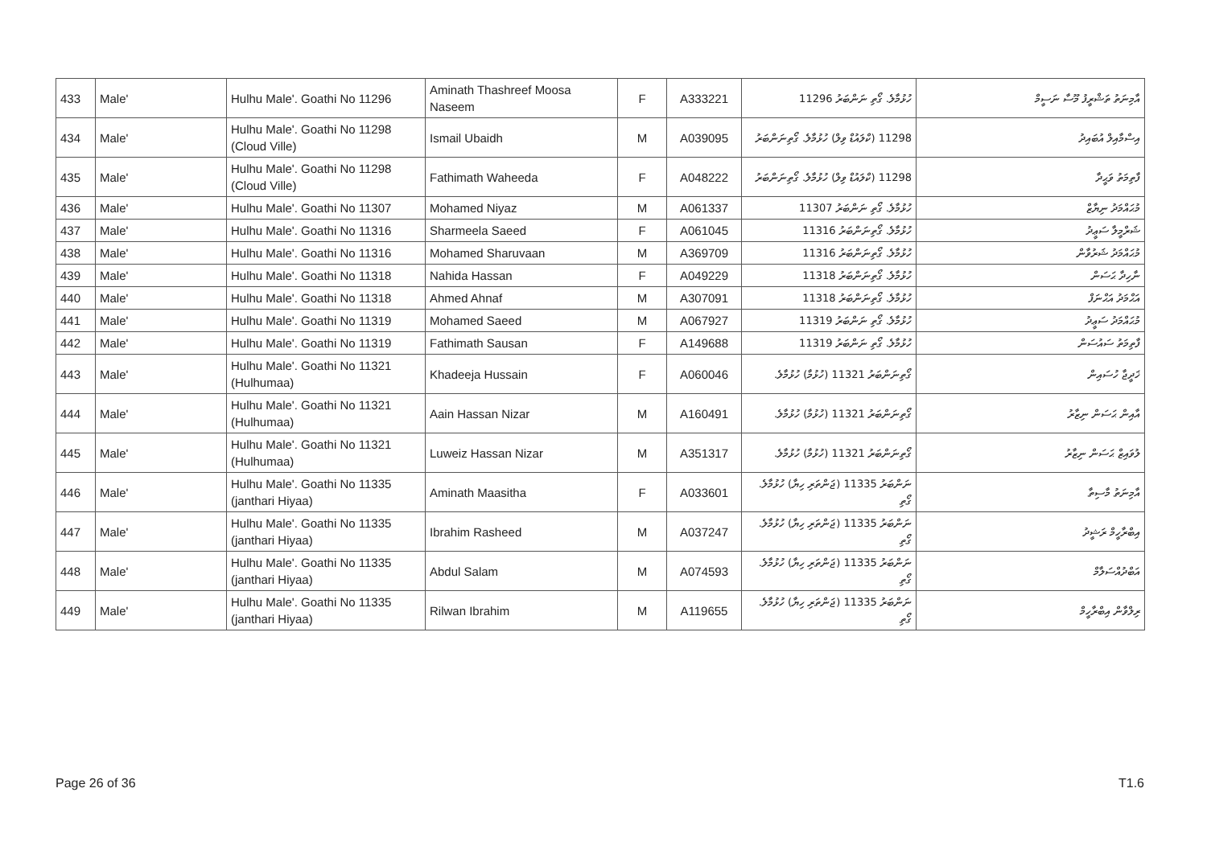| 433 | Male' | Hulhu Male'. Goathi No 11296 | Aminath Thashreef Moosa Naseem | F | A333221 | ހުޅުމާލެ. ގޯތި ނަންބަރު 11296 | އާމިނަތު ތަޝްރީފު މޫސާ ނަސީމް |
| 434 | Male' | Hulhu Male'. Goathi No 11298 (Cloud Ville) | Ismail Ubaidh | M | A039095 | 11298 (ކްލައުޑް ވިލް) ހުޅުމާލެ. ގޯތިނަންބަރު | އިސްމާއިލް އުބައިދު |
| 435 | Male' | Hulhu Male'. Goathi No 11298 (Cloud Ville) | Fathimath Waheeda | F | A048222 | 11298 (ކްލައުޑް ވިލް) ހުޅުމާލެ. ގޯތިނަންބަރު | ފާތިމަތު ވަޙީދާ |
| 436 | Male' | Hulhu Male'. Goathi No 11307 | Mohamed Niyaz | M | A061337 | ހުޅުމާލެ. ގޯތި ނަންބަރު 11307 | މުޙައްމަދު ނިޔާޒް |
| 437 | Male' | Hulhu Male'. Goathi No 11316 | Sharmeela Saeed | F | A061045 | ހުޅުމާލެ. ގޯތިނަންބަރު 11316 | ޝަރްމީލާ ސަޢީދު |
| 438 | Male' | Hulhu Male'. Goathi No 11316 | Mohamed Sharuvaan | M | A369709 | ހުޅުމާލެ. ގޯތިނަންބަރު 11316 | މުޙައްމަދު ޝަރުވާން |
| 439 | Male' | Hulhu Male'. Goathi No 11318 | Nahida Hassan | F | A049229 | ހުޅުމާލެ. ގޯތިނަންބަރު 11318 | ނާހިދާ ޙަސަން |
| 440 | Male' | Hulhu Male'. Goathi No 11318 | Ahmed Ahnaf | M | A307091 | ހުޅުމާލެ. ގޯތިނަންބަރު 11318 | އަޙްމަދު އަޙްނަފް |
| 441 | Male' | Hulhu Male'. Goathi No 11319 | Mohamed Saeed | M | A067927 | ހުޅުމާލެ. ގޯތި ނަންބަރު 11319 | މުޙައްމަދު ސަޢީދު |
| 442 | Male' | Hulhu Male'. Goathi No 11319 | Fathimath Sausan | F | A149688 | ހުޅުމާލެ. ގޯތި ނަންބަރު 11319 | ފާތިމަތު ސައުސަން |
| 443 | Male' | Hulhu Male'. Goathi No 11321 (Hulhumaa) | Khadeeja Hussain | F | A060046 | ގޯތިނަންބަރު 11321 (ހުޅުމާ) ހުޅުމާލެ. | ޚަދީޖާ ހުސައިން |
| 444 | Male' | Hulhu Male'. Goathi No 11321 (Hulhumaa) | Aain Hassan Nizar | M | A160491 | ގޯތިނަންބަރު 11321 (ހުޅުމާ) ހުޅުމާލެ. | އާއިން ޙަސަން ނިޒާރު |
| 445 | Male' | Hulhu Male'. Goathi No 11321 (Hulhumaa) | Luweiz Hassan Nizar | M | A351317 | ގޯތިނަންބަރު 11321 (ހުޅުމާ) ހުޅުމާލެ. | ލުވައިޒް ޙަސަން ނިޒާރު |
| 446 | Male' | Hulhu Male'. Goathi No 11335 (janthari Hiyaa) | Aminath Maasitha | F | A033601 | ނަންބަރު 11335 (ޖަންތަރި ހިޔާ) ހުޅުމާލެ. ގޯތި | އާމިނަތު މާސިތާ |
| 447 | Male' | Hulhu Male'. Goathi No 11335 (janthari Hiyaa) | Ibrahim Rasheed | M | A037247 | ނަންބަރު 11335 (ޖަންތަރި ހިޔާ) ހުޅުމާލެ. ގޯތި | އިބްރާހީމް ރަޝީދު |
| 448 | Male' | Hulhu Male'. Goathi No 11335 (janthari Hiyaa) | Abdul Salam | M | A074593 | ނަންބަރު 11335 (ޖަންތަރި ހިޔާ) ހުޅުމާލެ. ގޯތި | އަބްދުއްސަލާމް |
| 449 | Male' | Hulhu Male'. Goathi No 11335 (janthari Hiyaa) | Rilwan Ibrahim | M | A119655 | ނަންބަރު 11335 (ޖަންތަރި ހިޔާ) ހުޅުމާލެ. ގޯތި | ރިލްވާން އިބްރާހީމް |
Page 26 of 36 T1.6